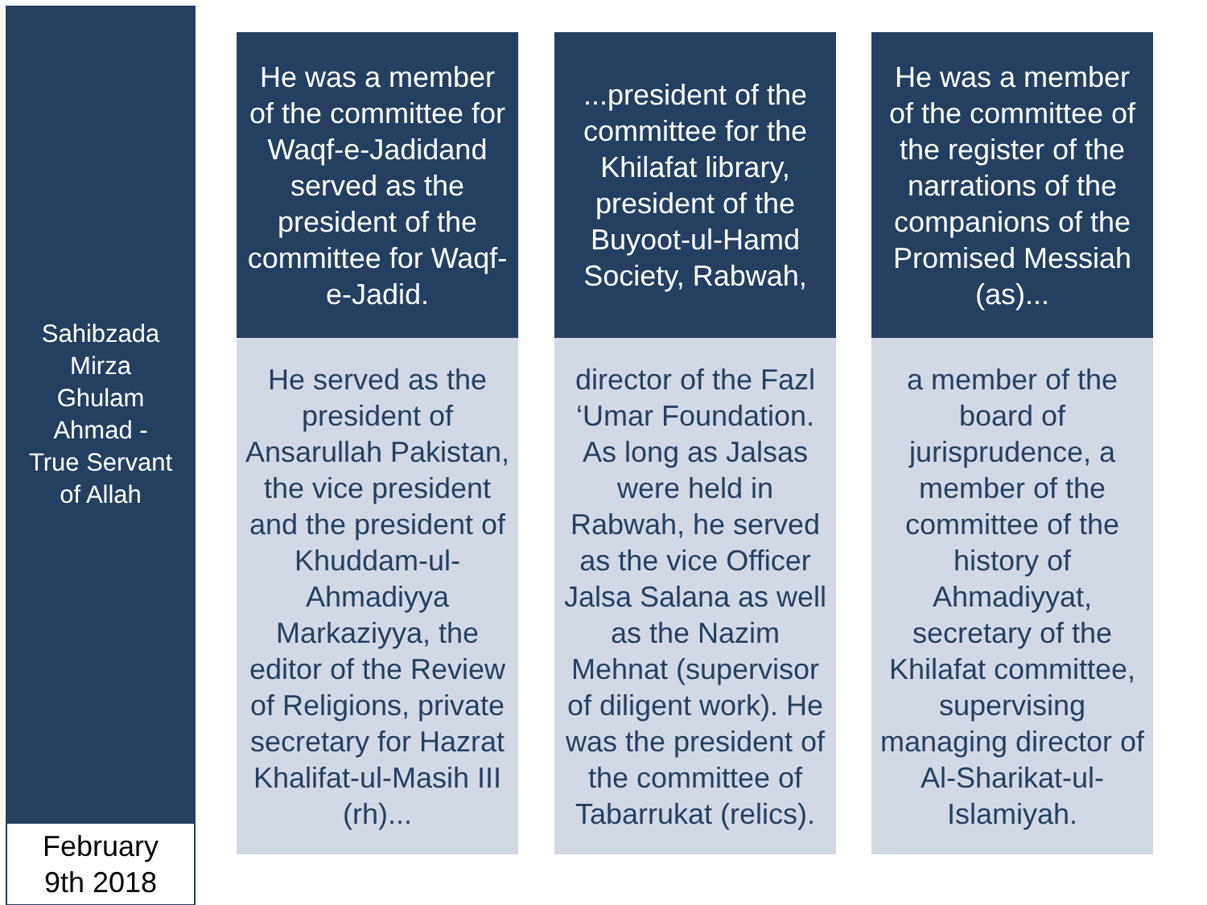Sahibzada
Mirza
Ghulam
Ahmad -
True Servant
of Allah
February
9th 2018
He was a member of the committee for Waqf-e-Jadidand served as the president of the committee for Waqf-e-Jadid.
He served as the president of Ansarullah Pakistan, the vice president and the president of Khuddam-ul-Ahmadiyya Markaziyya, the editor of the Review of Religions, private secretary for Hazrat Khalifat-ul-Masih III (rh)...
...president of the committee for the Khilafat library, president of the Buyoot-ul-Hamd Society, Rabwah,
director of the Fazl ‘Umar Foundation. As long as Jalsas were held in Rabwah, he served as the vice Officer Jalsa Salana as well as the Nazim Mehnat (supervisor of diligent work). He was the president of the committee of Tabarrukat (relics).
He was a member of the committee of the register of the narrations of the companions of the Promised Messiah (as)...
a member of the board of jurisprudence, a member of the committee of the history of Ahmadiyyat, secretary of the Khilafat committee, supervising managing director of Al-Sharikat-ul-Islamiyah.